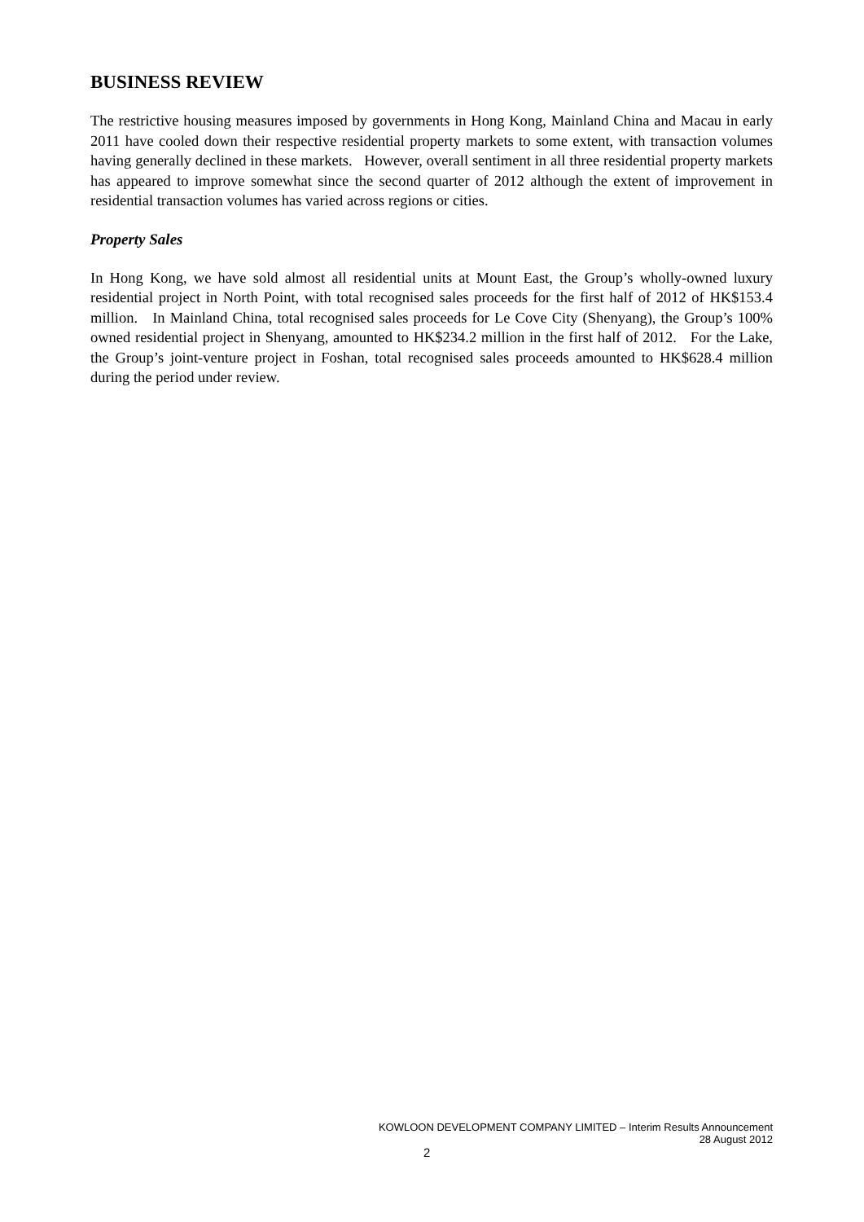BUSINESS REVIEW
The restrictive housing measures imposed by governments in Hong Kong, Mainland China and Macau in early 2011 have cooled down their respective residential property markets to some extent, with transaction volumes having generally declined in these markets. However, overall sentiment in all three residential property markets has appeared to improve somewhat since the second quarter of 2012 although the extent of improvement in residential transaction volumes has varied across regions or cities.
Property Sales
In Hong Kong, we have sold almost all residential units at Mount East, the Group’s wholly-owned luxury residential project in North Point, with total recognised sales proceeds for the first half of 2012 of HK$153.4 million. In Mainland China, total recognised sales proceeds for Le Cove City (Shenyang), the Group’s 100% owned residential project in Shenyang, amounted to HK$234.2 million in the first half of 2012. For the Lake, the Group’s joint-venture project in Foshan, total recognised sales proceeds amounted to HK$628.4 million during the period under review.
KOWLOON DEVELOPMENT COMPANY LIMITED – Interim Results Announcement
28 August 2012
2